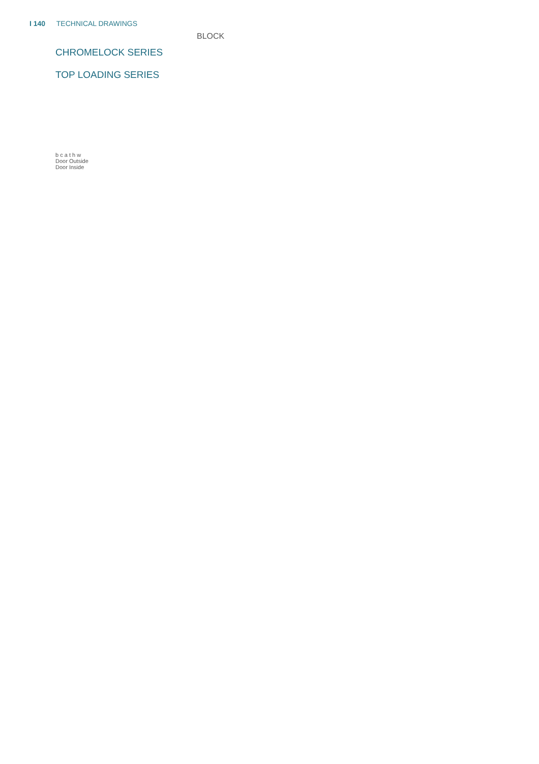I 140 TECHNICAL DRAWINGS
CHROMELOCK SERIES
TOP LOADING SERIES
b c a t h w
Door Outside
Door Inside
BLOCK